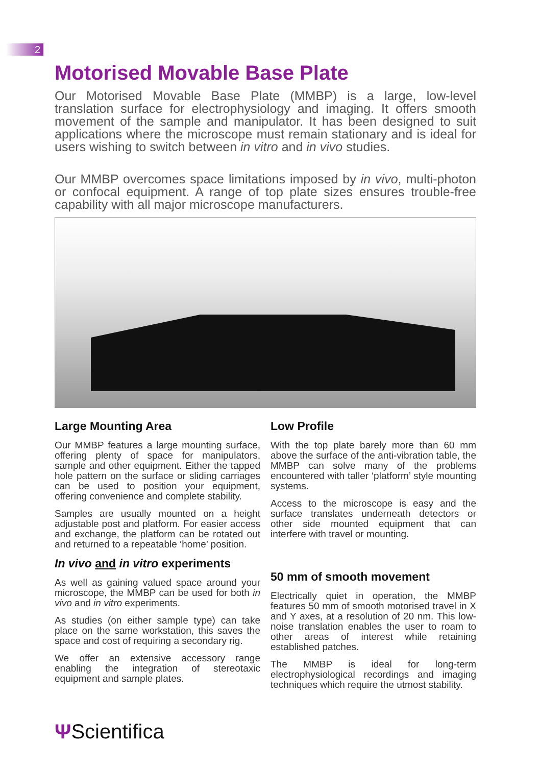2
Motorised Movable Base Plate
Our Motorised Movable Base Plate (MMBP) is a large, low-level translation surface for electrophysiology and imaging. It offers smooth movement of the sample and manipulator. It has been designed to suit applications where the microscope must remain stationary and is ideal for users wishing to switch between in vitro and in vivo studies.
Our MMBP overcomes space limitations imposed by in vivo, multi-photon or confocal equipment. A range of top plate sizes ensures trouble-free capability with all major microscope manufacturers.
Large Mounting Area
Our MMBP features a large mounting surface, offering plenty of space for manipulators, sample and other equipment. Either the tapped hole pattern on the surface or sliding carriages can be used to position your equipment, offering convenience and complete stability.
Samples are usually mounted on a height adjustable post and platform. For easier access and exchange, the platform can be rotated out and returned to a repeatable ‘home’ position.
In vivo and in vitro experiments
As well as gaining valued space around your microscope, the MMBP can be used for both in vivo and in vitro experiments.
As studies (on either sample type) can take place on the same workstation, this saves the space and cost of requiring a secondary rig.
We offer an extensive accessory range enabling the integration of stereotaxic equipment and sample plates.
Low Profile
With the top plate barely more than 60 mm above the surface of the anti-vibration table, the MMBP can solve many of the problems encountered with taller ‘platform’ style mounting systems.
Access to the microscope is easy and the surface translates underneath detectors or other side mounted equipment that can interfere with travel or mounting.
50 mm of smooth movement
Electrically quiet in operation, the MMBP features 50 mm of smooth motorised travel in X and Y axes, at a resolution of 20 nm. This low-noise translation enables the user to roam to other areas of interest while retaining established patches.
The MMBP is ideal for long-term electrophysiological recordings and imaging techniques which require the utmost stability.
ΨScientifica